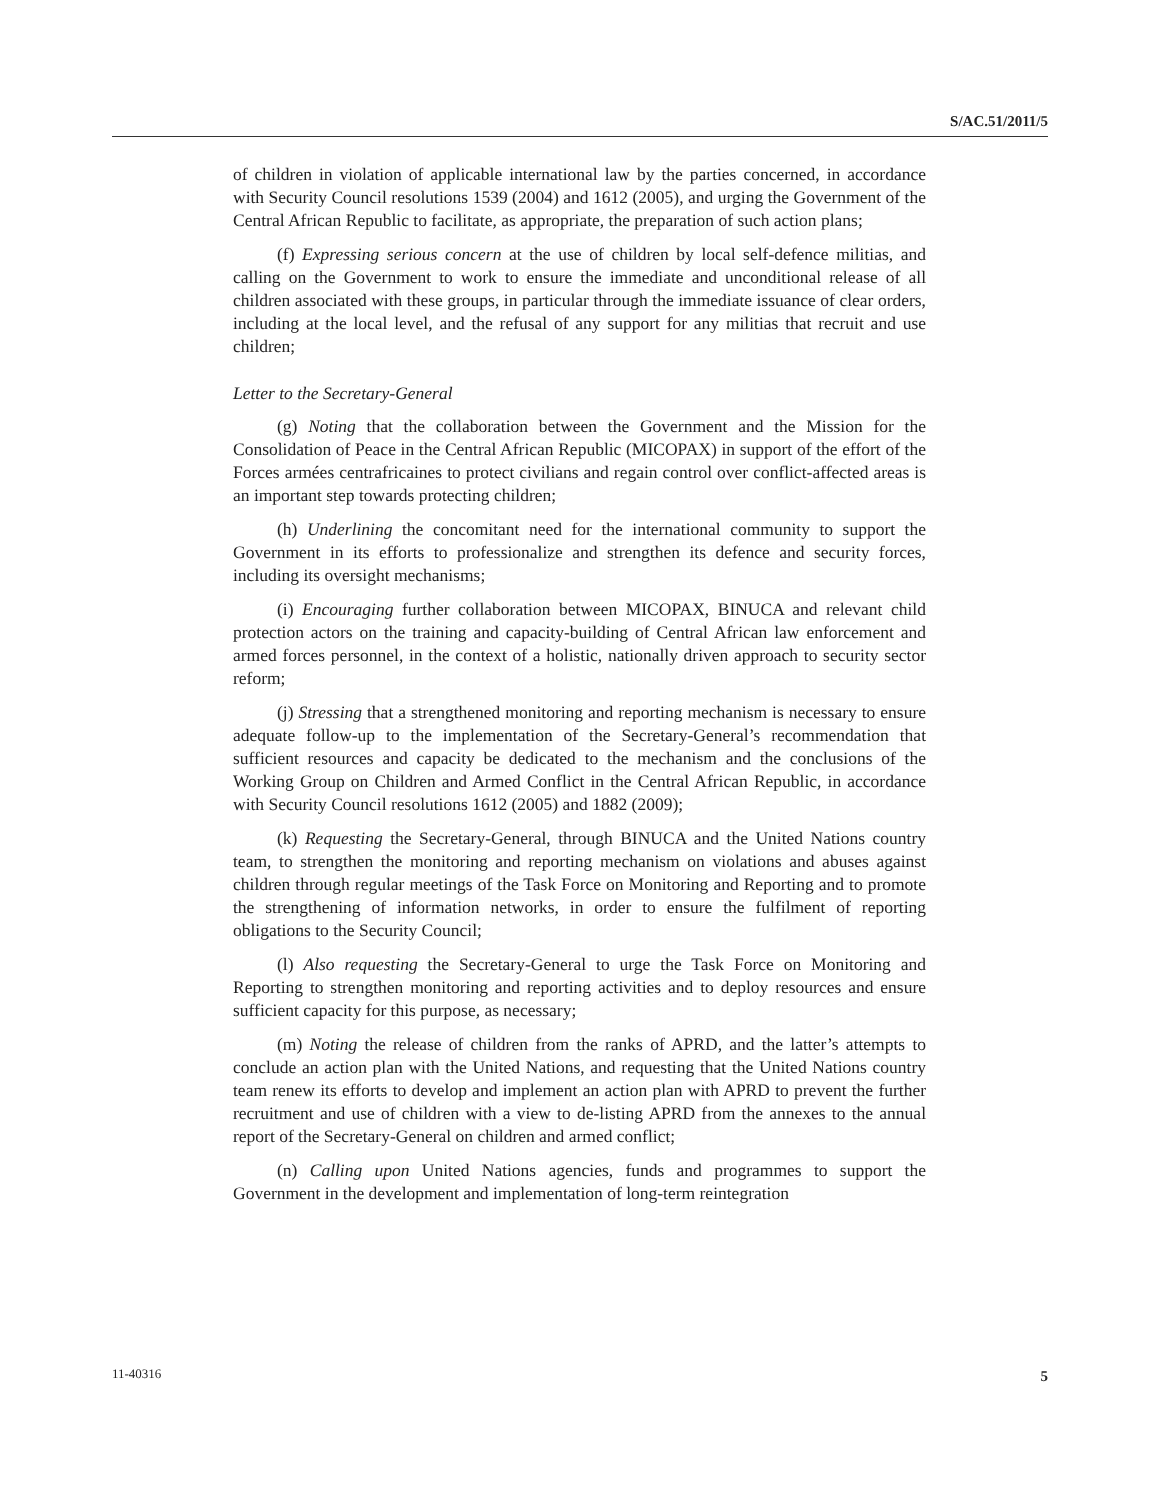S/AC.51/2011/5
of children in violation of applicable international law by the parties concerned, in accordance with Security Council resolutions 1539 (2004) and 1612 (2005), and urging the Government of the Central African Republic to facilitate, as appropriate, the preparation of such action plans;
(f) Expressing serious concern at the use of children by local self-defence militias, and calling on the Government to work to ensure the immediate and unconditional release of all children associated with these groups, in particular through the immediate issuance of clear orders, including at the local level, and the refusal of any support for any militias that recruit and use children;
Letter to the Secretary-General
(g) Noting that the collaboration between the Government and the Mission for the Consolidation of Peace in the Central African Republic (MICOPAX) in support of the effort of the Forces armées centrafricaines to protect civilians and regain control over conflict-affected areas is an important step towards protecting children;
(h) Underlining the concomitant need for the international community to support the Government in its efforts to professionalize and strengthen its defence and security forces, including its oversight mechanisms;
(i) Encouraging further collaboration between MICOPAX, BINUCA and relevant child protection actors on the training and capacity-building of Central African law enforcement and armed forces personnel, in the context of a holistic, nationally driven approach to security sector reform;
(j) Stressing that a strengthened monitoring and reporting mechanism is necessary to ensure adequate follow-up to the implementation of the Secretary-General’s recommendation that sufficient resources and capacity be dedicated to the mechanism and the conclusions of the Working Group on Children and Armed Conflict in the Central African Republic, in accordance with Security Council resolutions 1612 (2005) and 1882 (2009);
(k) Requesting the Secretary-General, through BINUCA and the United Nations country team, to strengthen the monitoring and reporting mechanism on violations and abuses against children through regular meetings of the Task Force on Monitoring and Reporting and to promote the strengthening of information networks, in order to ensure the fulfilment of reporting obligations to the Security Council;
(l) Also requesting the Secretary-General to urge the Task Force on Monitoring and Reporting to strengthen monitoring and reporting activities and to deploy resources and ensure sufficient capacity for this purpose, as necessary;
(m) Noting the release of children from the ranks of APRD, and the latter’s attempts to conclude an action plan with the United Nations, and requesting that the United Nations country team renew its efforts to develop and implement an action plan with APRD to prevent the further recruitment and use of children with a view to de-listing APRD from the annexes to the annual report of the Secretary-General on children and armed conflict;
(n) Calling upon United Nations agencies, funds and programmes to support the Government in the development and implementation of long-term reintegration
11-40316 5